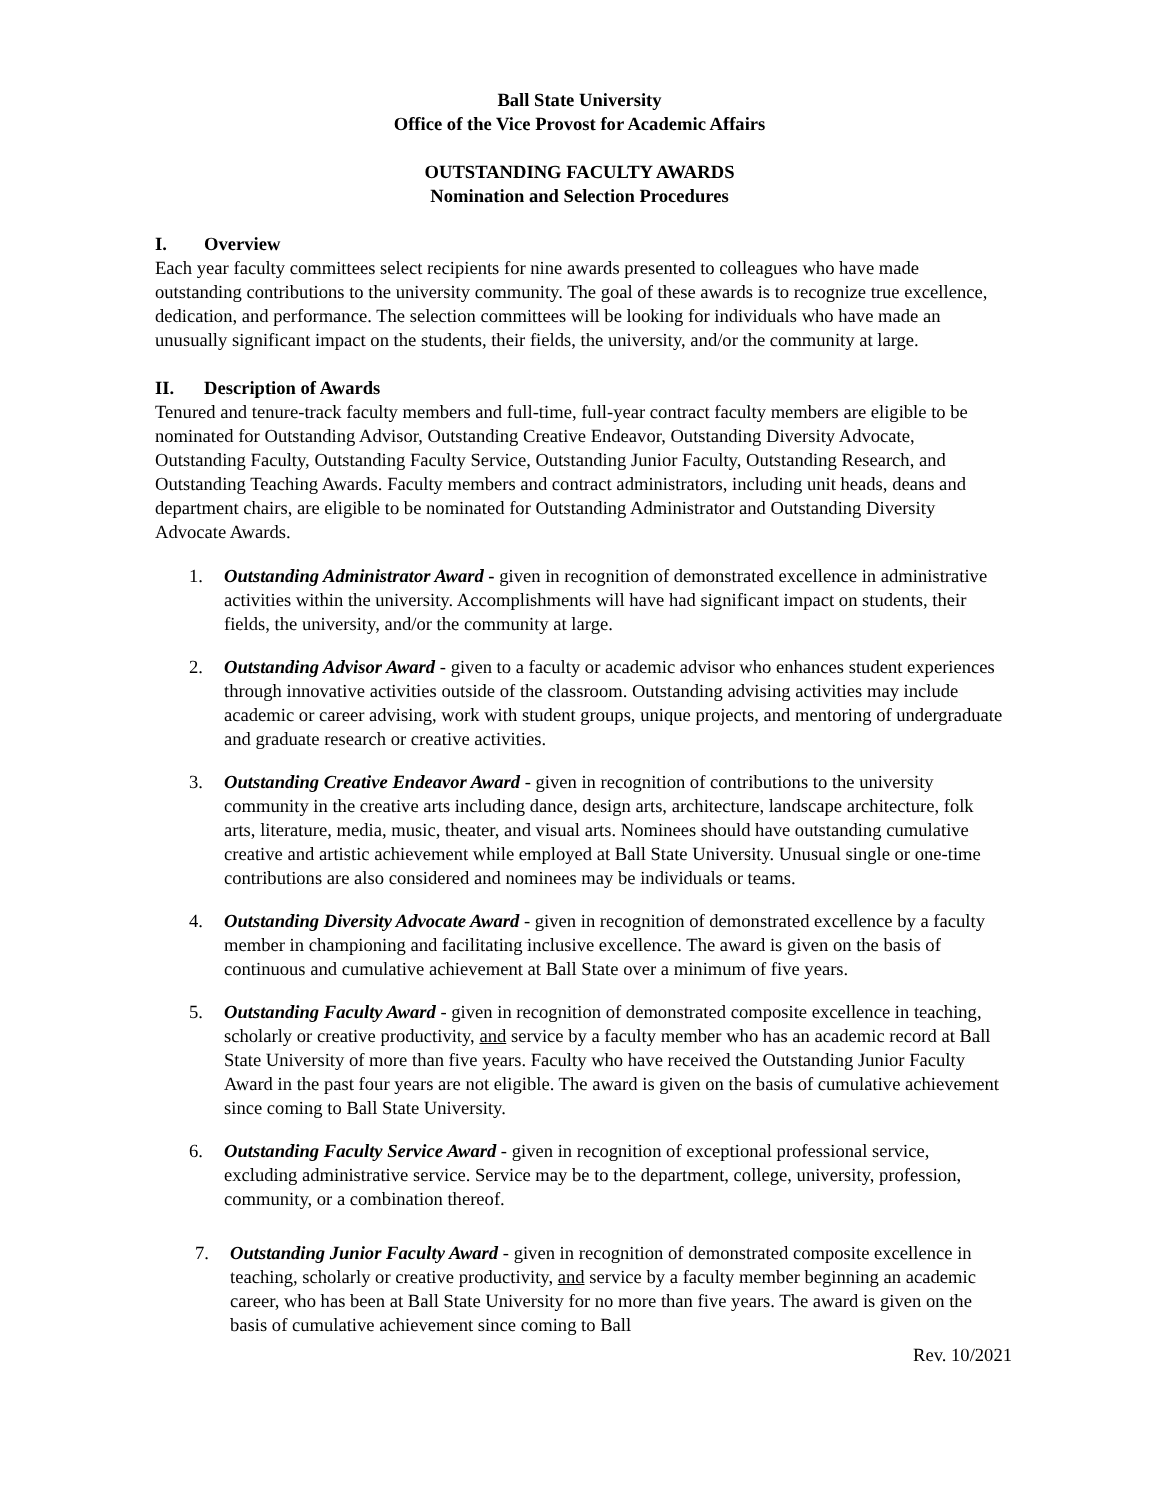Ball State University
Office of the Vice Provost for Academic Affairs
OUTSTANDING FACULTY AWARDS
Nomination and Selection Procedures
I. Overview
Each year faculty committees select recipients for nine awards presented to colleagues who have made outstanding contributions to the university community. The goal of these awards is to recognize true excellence, dedication, and performance. The selection committees will be looking for individuals who have made an unusually significant impact on the students, their fields, the university, and/or the community at large.
II. Description of Awards
Tenured and tenure-track faculty members and full-time, full-year contract faculty members are eligible to be nominated for Outstanding Advisor, Outstanding Creative Endeavor, Outstanding Diversity Advocate, Outstanding Faculty, Outstanding Faculty Service, Outstanding Junior Faculty, Outstanding Research, and Outstanding Teaching Awards. Faculty members and contract administrators, including unit heads, deans and department chairs, are eligible to be nominated for Outstanding Administrator and Outstanding Diversity Advocate Awards.
1. Outstanding Administrator Award - given in recognition of demonstrated excellence in administrative activities within the university. Accomplishments will have had significant impact on students, their fields, the university, and/or the community at large.
2. Outstanding Advisor Award - given to a faculty or academic advisor who enhances student experiences through innovative activities outside of the classroom. Outstanding advising activities may include academic or career advising, work with student groups, unique projects, and mentoring of undergraduate and graduate research or creative activities.
3. Outstanding Creative Endeavor Award - given in recognition of contributions to the university community in the creative arts including dance, design arts, architecture, landscape architecture, folk arts, literature, media, music, theater, and visual arts. Nominees should have outstanding cumulative creative and artistic achievement while employed at Ball State University. Unusual single or one-time contributions are also considered and nominees may be individuals or teams.
4. Outstanding Diversity Advocate Award - given in recognition of demonstrated excellence by a faculty member in championing and facilitating inclusive excellence. The award is given on the basis of continuous and cumulative achievement at Ball State over a minimum of five years.
5. Outstanding Faculty Award - given in recognition of demonstrated composite excellence in teaching, scholarly or creative productivity, and service by a faculty member who has an academic record at Ball State University of more than five years. Faculty who have received the Outstanding Junior Faculty Award in the past four years are not eligible. The award is given on the basis of cumulative achievement since coming to Ball State University.
6. Outstanding Faculty Service Award - given in recognition of exceptional professional service, excluding administrative service. Service may be to the department, college, university, profession, community, or a combination thereof.
7. Outstanding Junior Faculty Award - given in recognition of demonstrated composite excellence in teaching, scholarly or creative productivity, and service by a faculty member beginning an academic career, who has been at Ball State University for no more than five years. The award is given on the basis of cumulative achievement since coming to Ball
Rev. 10/2021